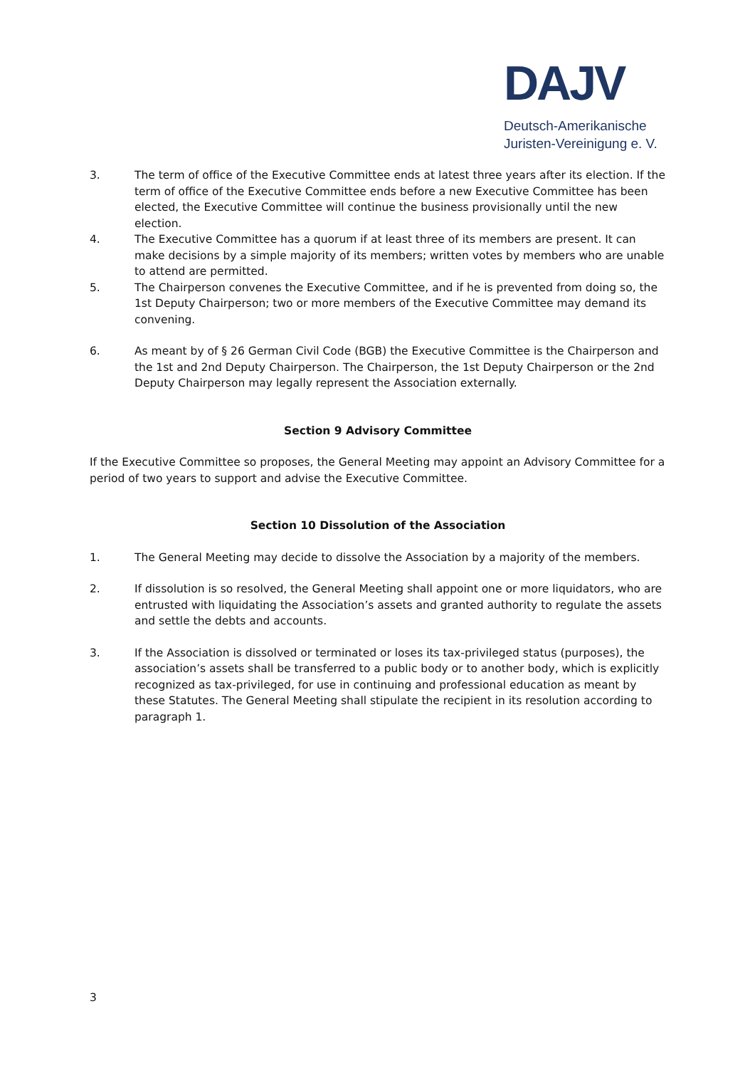DAJV
Deutsch-Amerikanische
Juristen-Vereinigung e. V.
3. The term of office of the Executive Committee ends at latest three years after its election. If the term of office of the Executive Committee ends before a new Executive Committee has been elected, the Executive Committee will continue the business provisionally until the new election.
4. The Executive Committee has a quorum if at least three of its members are present. It can make decisions by a simple majority of its members; written votes by members who are unable to attend are permitted.
5. The Chairperson convenes the Executive Committee, and if he is prevented from doing so, the 1st Deputy Chairperson; two or more members of the Executive Committee may demand its convening.
6. As meant by of § 26 German Civil Code (BGB) the Executive Committee is the Chairperson and the 1st and 2nd Deputy Chairperson. The Chairperson, the 1st Deputy Chairperson or the 2nd Deputy Chairperson may legally represent the Association externally.
Section 9 Advisory Committee
If the Executive Committee so proposes, the General Meeting may appoint an Advisory Committee for a period of two years to support and advise the Executive Committee.
Section 10 Dissolution of the Association
1. The General Meeting may decide to dissolve the Association by a majority of the members.
2. If dissolution is so resolved, the General Meeting shall appoint one or more liquidators, who are entrusted with liquidating the Association’s assets and granted authority to regulate the assets and settle the debts and accounts.
3. If the Association is dissolved or terminated or loses its tax-privileged status (purposes), the association’s assets shall be transferred to a public body or to another body, which is explicitly recognized as tax-privileged, for use in continuing and professional education as meant by these Statutes. The General Meeting shall stipulate the recipient in its resolution according to paragraph 1.
3